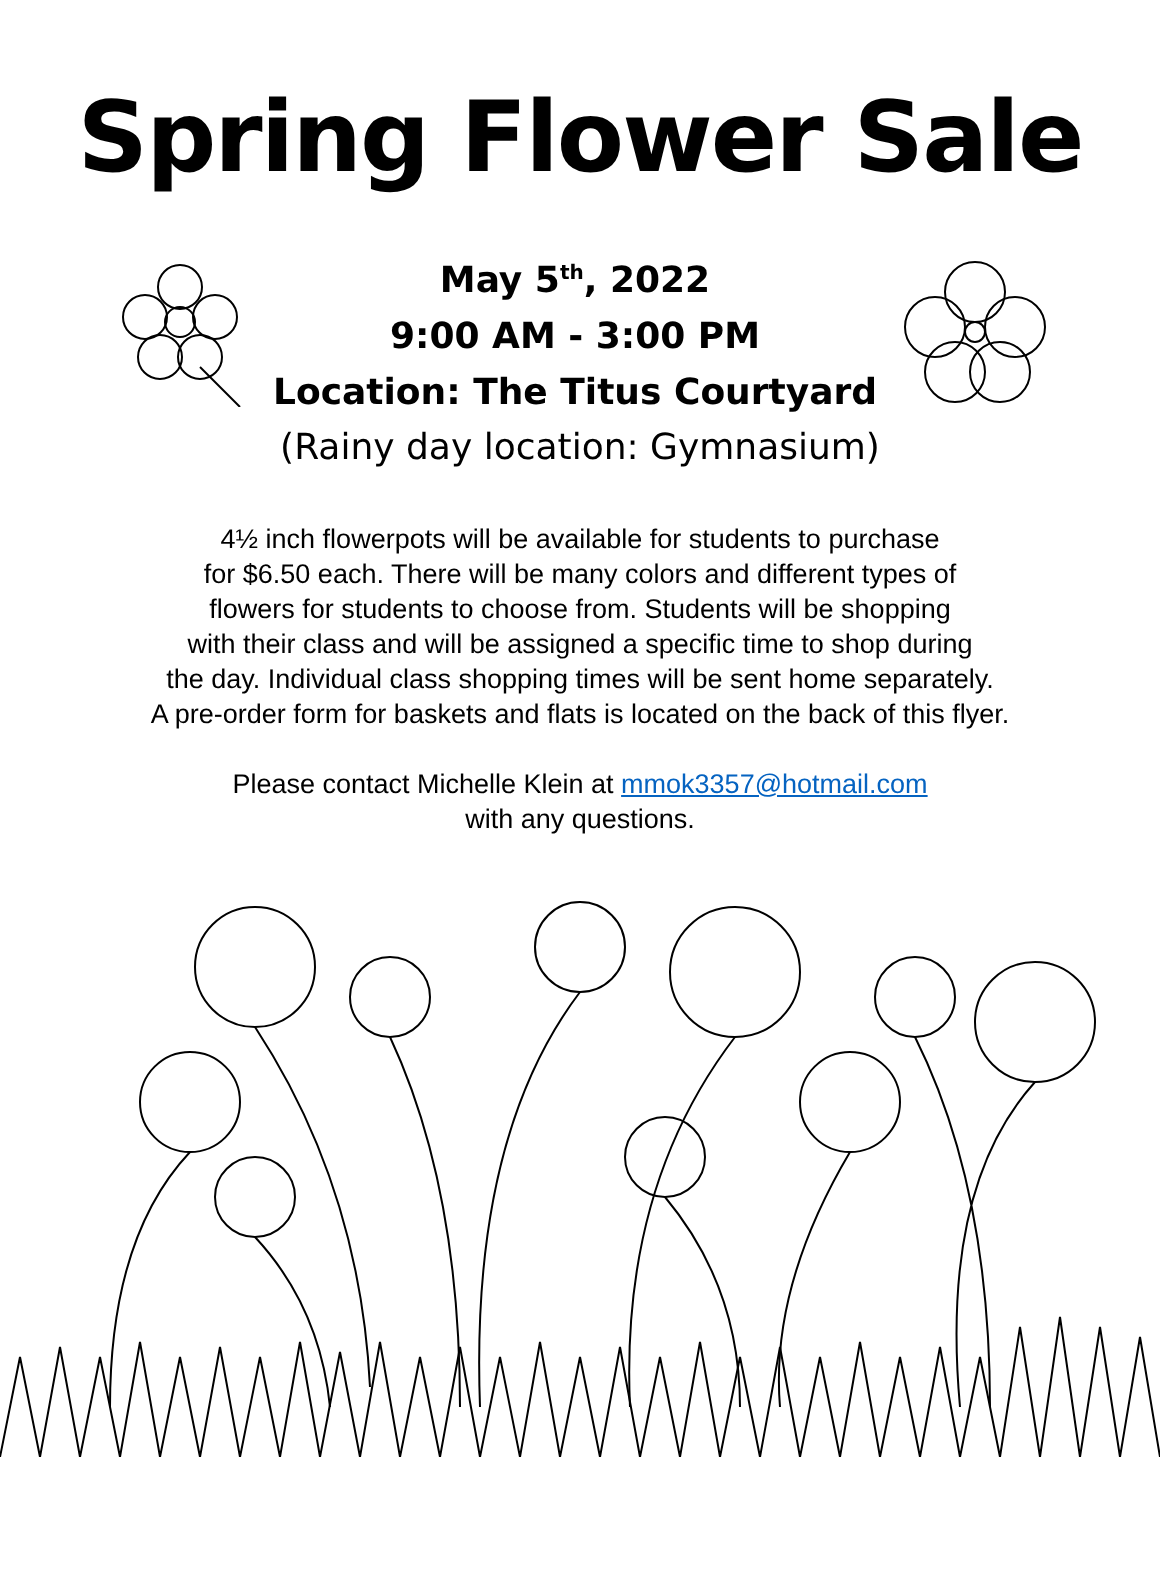Spring Flower Sale
May 5<sup>th</sup>, 2022
9:00 AM - 3:00 PM
Location: The Titus Courtyard
(Rainy day location: Gymnasium)
4½ inch flowerpots will be available for students to purchase
for $6.50 each. There will be many colors and different types of
flowers for students to choose from. Students will be shopping
with their class and will be assigned a specific time to shop during
the day. Individual class shopping times will be sent home separately.
A pre-order form for baskets and flats is located on the back of this flyer.
Please contact Michelle Klein at mmok3357@hotmail.com
with any questions.